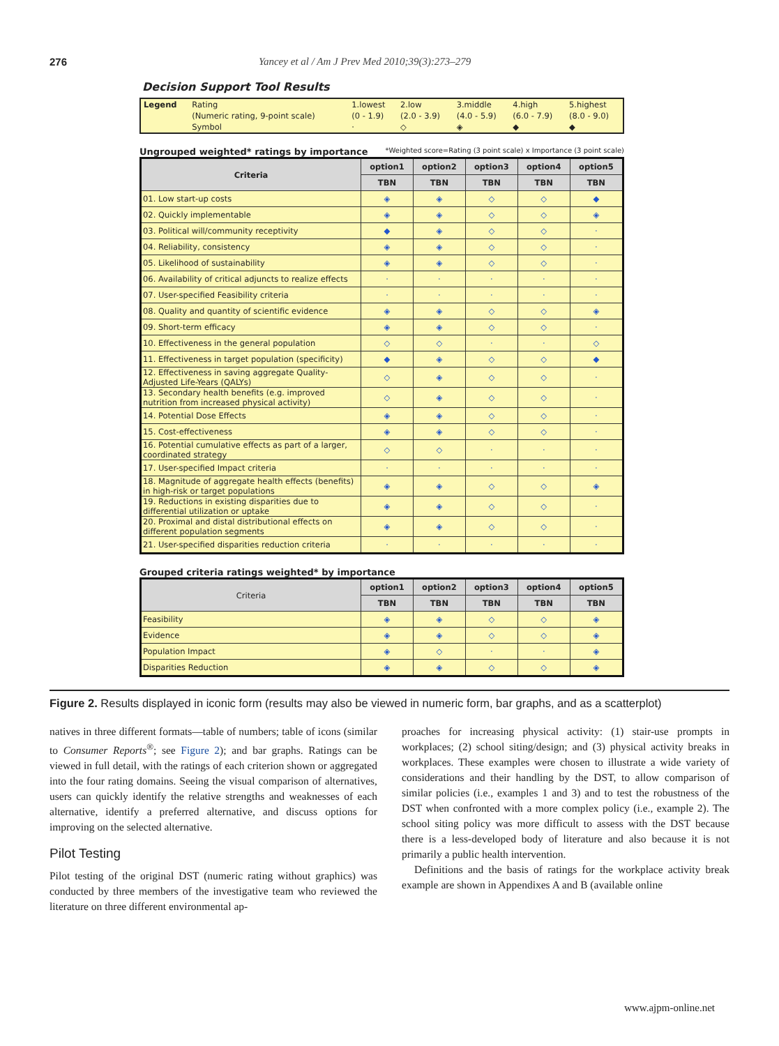276 Yancey et al / Am J Prev Med 2010;39(3):273–279
Decision Support Tool Results
| Legend | Rating | 1.lowest | 2.low | 3.middle | 4.high | 5.highest |
| | (Numeric rating, 9-point scale) | (0 - 1.9) | (2.0 - 3.9) | (4.0 - 5.9) | (6.0 - 7.9) | (8.0 - 9.0) |
| | Symbol | · | ◇ | ◈ | ◆ | ◆ |
Ungrouped weighted* ratings by importance *Weighted score=Rating (3 point scale) x Importance (3 point scale)
| Criteria | option1 | option2 | option3 | option4 | option5 |
| --- | --- | --- | --- | --- | --- |
| | TBN | TBN | TBN | TBN | TBN |
| 01. Low start-up costs | ◈ | ◈ | ◇ | ◇ | ◆ |
| 02. Quickly implementable | ◈ | ◈ | ◇ | ◇ | ◈ |
| 03. Political will/community receptivity | ◆ | ◈ | ◇ | ◇ | · |
| 04. Reliability, consistency | ◈ | ◈ | ◇ | ◇ | · |
| 05. Likelihood of sustainability | ◈ | ◈ | ◇ | ◇ | · |
| 06. Availability of critical adjuncts to realize effects | · | · | · | · | · |
| 07. User-specified Feasibility criteria | · | · | · | · | · |
| 08. Quality and quantity of scientific evidence | ◈ | ◈ | ◇ | ◇ | ◈ |
| 09. Short-term efficacy | ◈ | ◈ | ◇ | ◇ | · |
| 10. Effectiveness in the general population | ◇ | ◇ | · | · | ◇ |
| 11. Effectiveness in target population (specificity) | ◆ | ◈ | ◇ | ◇ | ◆ |
| 12. Effectiveness in saving aggregate Quality-Adjusted Life-Years (QALYs) | ◇ | ◈ | ◇ | ◇ | · |
| 13. Secondary health benefits (e.g. improved nutrition from increased physical activity) | ◇ | ◈ | ◇ | ◇ | · |
| 14. Potential Dose Effects | ◈ | ◈ | ◇ | ◇ | · |
| 15. Cost-effectiveness | ◈ | ◈ | ◇ | ◇ | · |
| 16. Potential cumulative effects as part of a larger, coordinated strategy | ◇ | ◇ | · | · | · |
| 17. User-specified Impact criteria | · | · | · | · | · |
| 18. Magnitude of aggregate health effects (benefits) in high-risk or target populations | ◈ | ◈ | ◇ | ◇ | ◈ |
| 19. Reductions in existing disparities due to differential utilization or uptake | ◈ | ◈ | ◇ | ◇ | · |
| 20. Proximal and distal distributional effects on different population segments | ◈ | ◈ | ◇ | ◇ | · |
| 21. User-specified disparities reduction criteria | · | · | · | · | · |
Grouped criteria ratings weighted* by importance
| Criteria | option1 | option2 | option3 | option4 | option5 |
| --- | --- | --- | --- | --- | --- |
| | TBN | TBN | TBN | TBN | TBN |
| Feasibility | ◈ | ◈ | ◇ | ◇ | ◈ |
| Evidence | ◈ | ◈ | ◇ | ◇ | ◈ |
| Population Impact | ◈ | ◇ | · | · | ◈ |
| Disparities Reduction | ◈ | ◈ | ◇ | ◇ | ◈ |
Figure 2. Results displayed in iconic form (results may also be viewed in numeric form, bar graphs, and as a scatterplot)
natives in three different formats—table of numbers; table of icons (similar to Consumer Reports<sup>®</sup>; see Figure 2); and bar graphs. Ratings can be viewed in full detail, with the ratings of each criterion shown or aggregated into the four rating domains. Seeing the visual comparison of alternatives, users can quickly identify the relative strengths and weaknesses of each alternative, identify a preferred alternative, and discuss options for improving on the selected alternative.
Pilot Testing
Pilot testing of the original DST (numeric rating without graphics) was conducted by three members of the investigative team who reviewed the literature on three different environmental ap-
proaches for increasing physical activity: (1) stair-use prompts in workplaces; (2) school siting/design; and (3) physical activity breaks in workplaces. These examples were chosen to illustrate a wide variety of considerations and their handling by the DST, to allow comparison of similar policies (i.e., examples 1 and 3) and to test the robustness of the DST when confronted with a more complex policy (i.e., example 2). The school siting policy was more difficult to assess with the DST because there is a less-developed body of literature and also because it is not primarily a public health intervention.
Definitions and the basis of ratings for the workplace activity break example are shown in Appendixes A and B (available online
www.ajpm-online.net